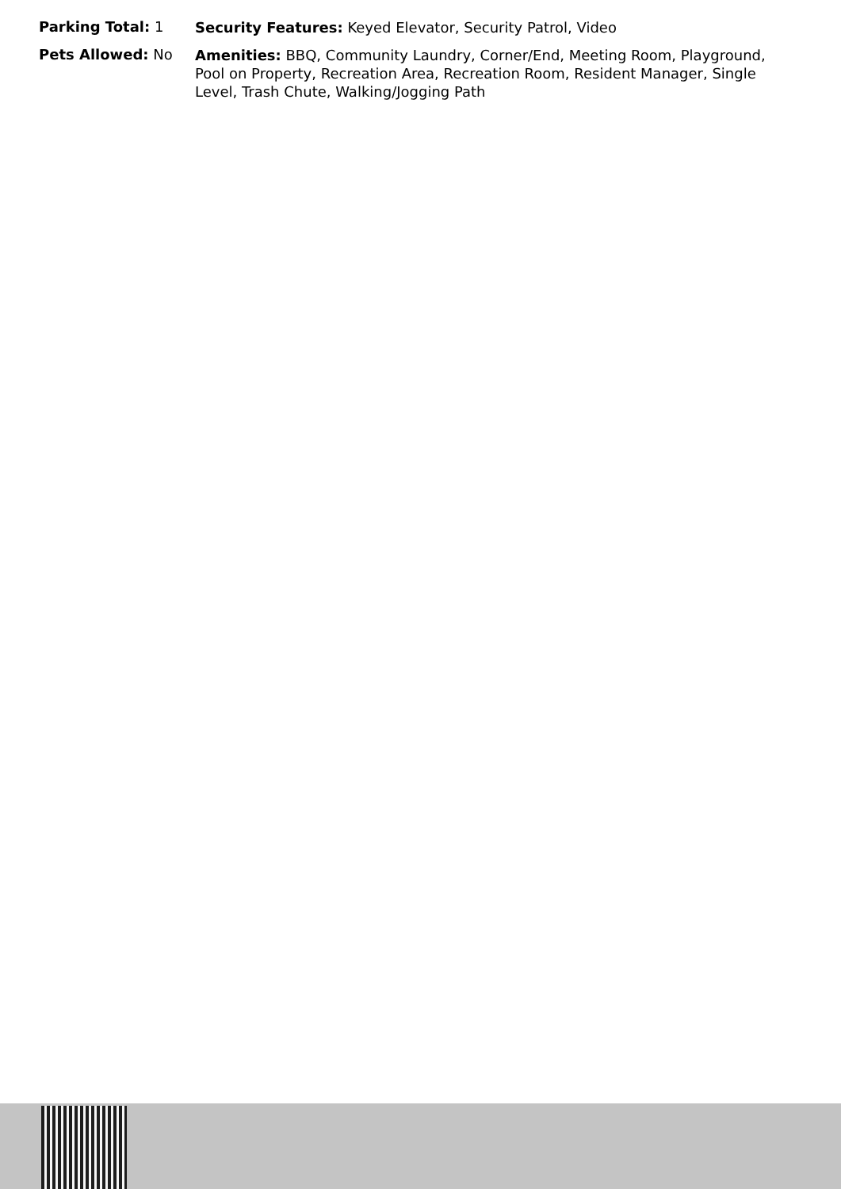Parking Total: 1
Security Features: Keyed Elevator, Security Patrol, Video
Pets Allowed: No
Amenities: BBQ, Community Laundry, Corner/End, Meeting Room, Playground, Pool on Property, Recreation Area, Recreation Room, Resident Manager, Single Level, Trash Chute, Walking/Jogging Path